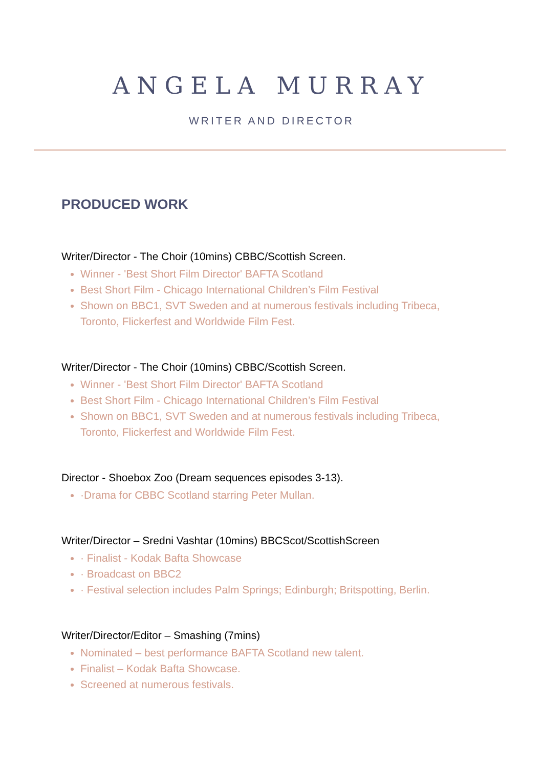ANGELA MURRAY
WRITER AND DIRECTOR
PRODUCED WORK
Writer/Director - The Choir (10mins) CBBC/Scottish Screen.
Winner - 'Best Short Film Director' BAFTA Scotland
Best Short Film - Chicago International Children’s Film Festival
Shown on BBC1, SVT Sweden and at numerous festivals including Tribeca, Toronto, Flickerfest and Worldwide Film Fest.
Writer/Director - The Choir (10mins) CBBC/Scottish Screen.
Winner - 'Best Short Film Director' BAFTA Scotland
Best Short Film - Chicago International Children’s Film Festival
Shown on BBC1, SVT Sweden and at numerous festivals including Tribeca, Toronto, Flickerfest and Worldwide Film Fest.
Director - Shoebox Zoo (Dream sequences episodes 3-13).
·Drama for CBBC Scotland starring Peter Mullan.
Writer/Director – Sredni Vashtar (10mins) BBCScot/ScottishScreen
· Finalist - Kodak Bafta Showcase
· Broadcast on BBC2
· Festival selection includes Palm Springs; Edinburgh; Britspotting, Berlin.
Writer/Director/Editor – Smashing (7mins)
Nominated – best performance BAFTA Scotland new talent.
Finalist – Kodak Bafta Showcase.
Screened at numerous festivals.